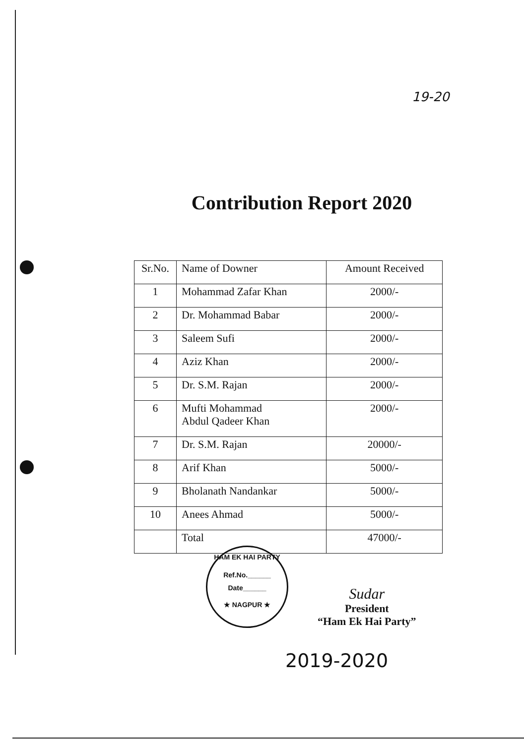19-20
Contribution Report 2020
| Sr.No. | Name of Downer | Amount Received |
| --- | --- | --- |
| 1 | Mohammad Zafar Khan | 2000/- |
| 2 | Dr. Mohammad Babar | 2000/- |
| 3 | Saleem Sufi | 2000/- |
| 4 | Aziz Khan | 2000/- |
| 5 | Dr. S.M. Rajan | 2000/- |
| 6 | Mufti Mohammad Abdul Qadeer Khan | 2000/- |
| 7 | Dr. S.M. Rajan | 20000/- |
| 8 | Arif Khan | 5000/- |
| 9 | Bholanath Nandankar | 5000/- |
| 10 | Anees Ahmad | 5000/- |
| | Total | 47000/- |
HAM EK HAI PARTY
Ref.No.______
Date______
★ NAGPUR ★
Sudar
President
“Ham Ek Hai Party”
2019-2020